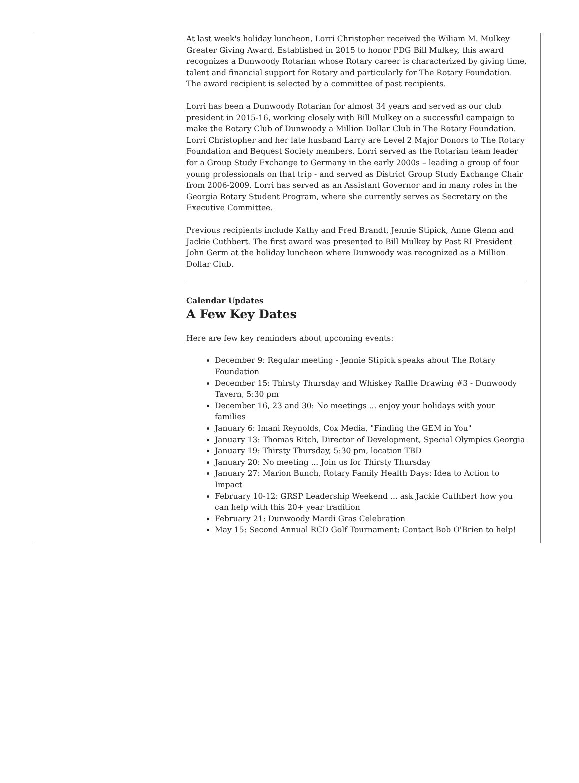At last week's holiday luncheon, Lorri Christopher received the Wiliam M. Mulkey Greater Giving Award. Established in 2015 to honor PDG Bill Mulkey, this award recognizes a Dunwoody Rotarian whose Rotary career is characterized by giving time, talent and financial support for Rotary and particularly for The Rotary Foundation. The award recipient is selected by a committee of past recipients.
Lorri has been a Dunwoody Rotarian for almost 34 years and served as our club president in 2015-16, working closely with Bill Mulkey on a successful campaign to make the Rotary Club of Dunwoody a Million Dollar Club in The Rotary Foundation. Lorri Christopher and her late husband Larry are Level 2 Major Donors to The Rotary Foundation and Bequest Society members. Lorri served as the Rotarian team leader for a Group Study Exchange to Germany in the early 2000s – leading a group of four young professionals on that trip - and served as District Group Study Exchange Chair from 2006-2009. Lorri has served as an Assistant Governor and in many roles in the Georgia Rotary Student Program, where she currently serves as Secretary on the Executive Committee.
Previous recipients include Kathy and Fred Brandt, Jennie Stipick, Anne Glenn and Jackie Cuthbert. The first award was presented to Bill Mulkey by Past RI President John Germ at the holiday luncheon where Dunwoody was recognized as a Million Dollar Club.
Calendar Updates
A Few Key Dates
Here are few key reminders about upcoming events:
December 9: Regular meeting - Jennie Stipick speaks about The Rotary Foundation
December 15: Thirsty Thursday and Whiskey Raffle Drawing #3 - Dunwoody Tavern, 5:30 pm
December 16, 23 and 30: No meetings ... enjoy your holidays with your families
January 6: Imani Reynolds, Cox Media, "Finding the GEM in You"
January 13: Thomas Ritch, Director of Development, Special Olympics Georgia
January 19: Thirsty Thursday, 5:30 pm, location TBD
January 20: No meeting ... Join us for Thirsty Thursday
January 27: Marion Bunch, Rotary Family Health Days: Idea to Action to Impact
February 10-12: GRSP Leadership Weekend ... ask Jackie Cuthbert how you can help with this 20+ year tradition
February 21: Dunwoody Mardi Gras Celebration
May 15: Second Annual RCD Golf Tournament: Contact Bob O'Brien to help!